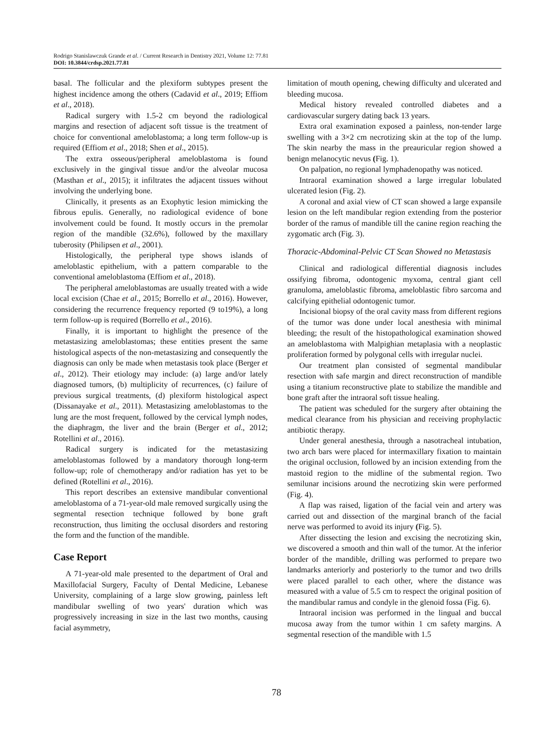Rodrigo Stanislawczuk Grande et al. / Current Research in Dentistry 2021, Volume 12: 77.81
DOI: 10.3844/crdsp.2021.77.81
basal. The follicular and the plexiform subtypes present the highest incidence among the others (Cadavid et al., 2019; Effiom et al., 2018).
Radical surgery with 1.5-2 cm beyond the radiological margins and resection of adjacent soft tissue is the treatment of choice for conventional ameloblastoma; a long term follow-up is required (Effiom et al., 2018; Shen et al., 2015).
The extra osseous/peripheral ameloblastoma is found exclusively in the gingival tissue and/or the alveolar mucosa (Masthan et al., 2015); it infiltrates the adjacent tissues without involving the underlying bone.
Clinically, it presents as an Exophytic lesion mimicking the fibrous epulis. Generally, no radiological evidence of bone involvement could be found. It mostly occurs in the premolar region of the mandible (32.6%), followed by the maxillary tuberosity (Philipsen et al., 2001).
Histologically, the peripheral type shows islands of ameloblastic epithelium, with a pattern comparable to the conventional ameloblastoma (Effiom et al., 2018).
The peripheral ameloblastomas are usually treated with a wide local excision (Chae et al., 2015; Borrello et al., 2016). However, considering the recurrence frequency reported (9 to19%), a long term follow-up is required (Borrello et al., 2016).
Finally, it is important to highlight the presence of the metastasizing ameloblastomas; these entities present the same histological aspects of the non-metastasizing and consequently the diagnosis can only be made when metastasis took place (Berger et al., 2012). Their etiology may include: (a) large and/or lately diagnosed tumors, (b) multiplicity of recurrences, (c) failure of previous surgical treatments, (d) plexiform histological aspect (Dissanayake et al., 2011). Metastasizing ameloblastomas to the lung are the most frequent, followed by the cervical lymph nodes, the diaphragm, the liver and the brain (Berger et al., 2012; Rotellini et al., 2016).
Radical surgery is indicated for the metastasizing ameloblastomas followed by a mandatory thorough long-term follow-up; role of chemotherapy and/or radiation has yet to be defined (Rotellini et al., 2016).
This report describes an extensive mandibular conventional ameloblastoma of a 71-year-old male removed surgically using the segmental resection technique followed by bone graft reconstruction, thus limiting the occlusal disorders and restoring the form and the function of the mandible.
Case Report
A 71-year-old male presented to the department of Oral and Maxillofacial Surgery, Faculty of Dental Medicine, Lebanese University, complaining of a large slow growing, painless left mandibular swelling of two years' duration which was progressively increasing in size in the last two months, causing facial asymmetry,
limitation of mouth opening, chewing difficulty and ulcerated and bleeding mucosa.
Medical history revealed controlled diabetes and a cardiovascular surgery dating back 13 years.
Extra oral examination exposed a painless, non-tender large swelling with a 3×2 cm necrotizing skin at the top of the lump. The skin nearby the mass in the preauricular region showed a benign melanocytic nevus (Fig. 1).
On palpation, no regional lymphadenopathy was noticed.
Intraoral examination showed a large irregular lobulated ulcerated lesion (Fig. 2).
A coronal and axial view of CT scan showed a large expansile lesion on the left mandibular region extending from the posterior border of the ramus of mandible till the canine region reaching the zygomatic arch (Fig. 3).
Thoracic-Abdominal-Pelvic CT Scan Showed no Metastasis
Clinical and radiological differential diagnosis includes ossifying fibroma, odontogenic myxoma, central giant cell granuloma, ameloblastic fibroma, ameloblastic fibro sarcoma and calcifying epithelial odontogenic tumor.
Incisional biopsy of the oral cavity mass from different regions of the tumor was done under local anesthesia with minimal bleeding; the result of the histopathological examination showed an ameloblastoma with Malpighian metaplasia with a neoplastic proliferation formed by polygonal cells with irregular nuclei.
Our treatment plan consisted of segmental mandibular resection with safe margin and direct reconstruction of mandible using a titanium reconstructive plate to stabilize the mandible and bone graft after the intraoral soft tissue healing.
The patient was scheduled for the surgery after obtaining the medical clearance from his physician and receiving prophylactic antibiotic therapy.
Under general anesthesia, through a nasotracheal intubation, two arch bars were placed for intermaxillary fixation to maintain the original occlusion, followed by an incision extending from the mastoid region to the midline of the submental region. Two semilunar incisions around the necrotizing skin were performed (Fig. 4).
A flap was raised, ligation of the facial vein and artery was carried out and dissection of the marginal branch of the facial nerve was performed to avoid its injury (Fig. 5).
After dissecting the lesion and excising the necrotizing skin, we discovered a smooth and thin wall of the tumor. At the inferior border of the mandible, drilling was performed to prepare two landmarks anteriorly and posteriorly to the tumor and two drills were placed parallel to each other, where the distance was measured with a value of 5.5 cm to respect the original position of the mandibular ramus and condyle in the glenoid fossa (Fig. 6).
Intraoral incision was performed in the lingual and buccal mucosa away from the tumor within 1 cm safety margins. A segmental resection of the mandible with 1.5
78